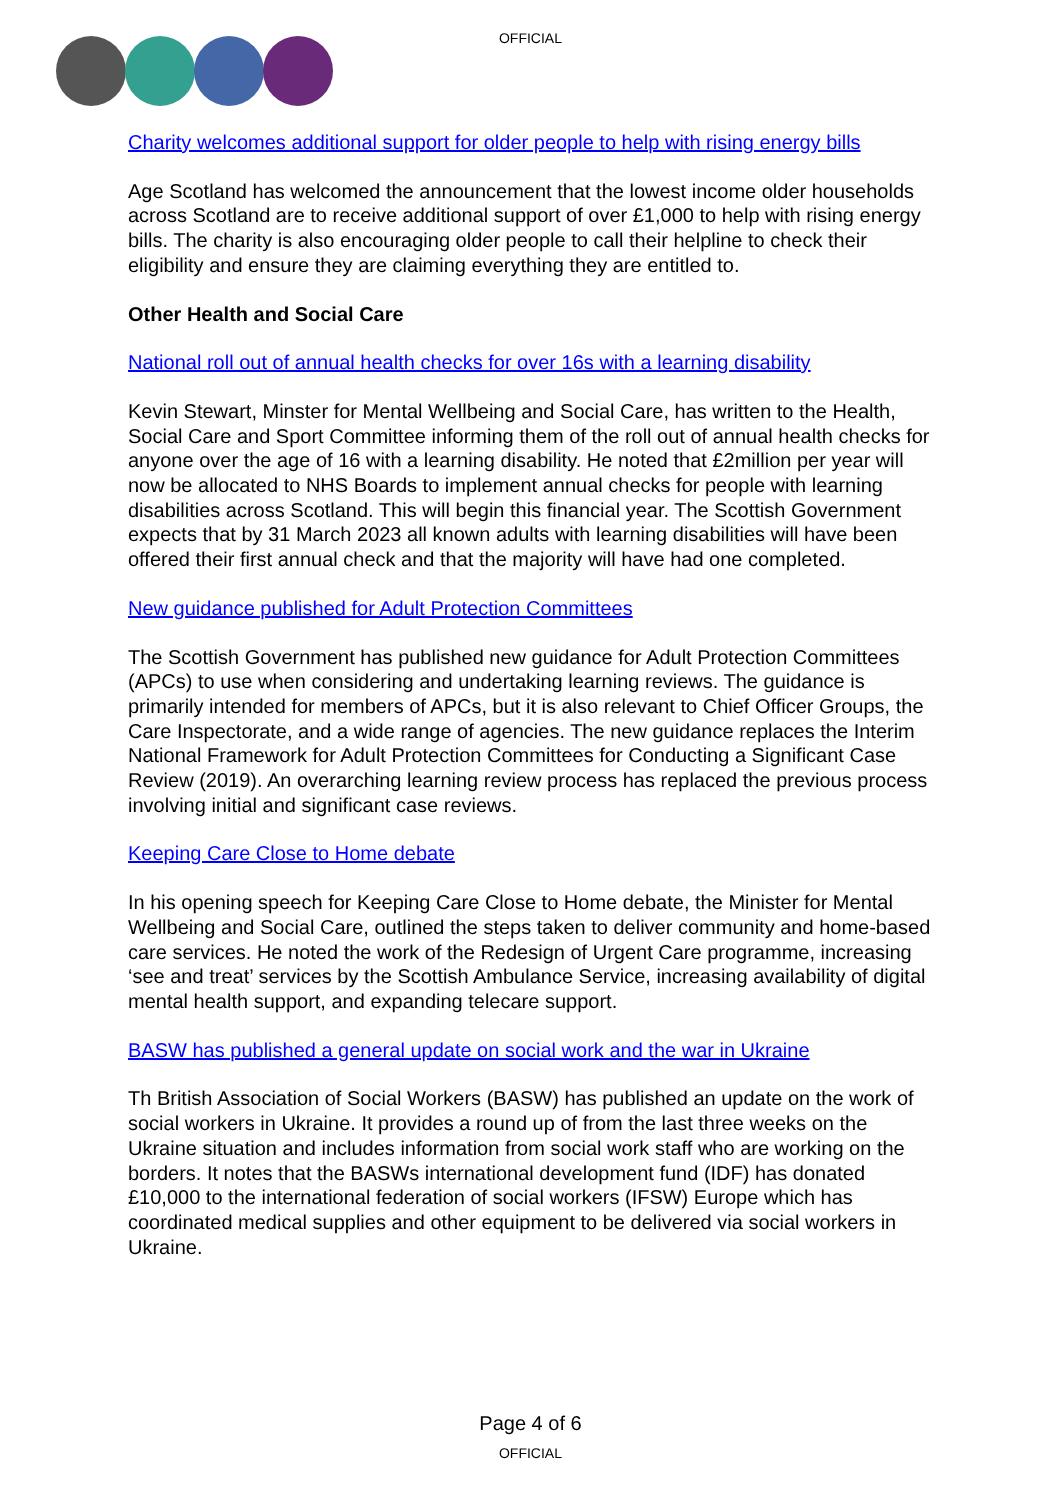OFFICIAL
Charity welcomes additional support for older people to help with rising energy bills
Age Scotland has welcomed the announcement that the lowest income older households across Scotland are to receive additional support of over £1,000 to help with rising energy bills. The charity is also encouraging older people to call their helpline to check their eligibility and ensure they are claiming everything they are entitled to.
Other Health and Social Care
National roll out of annual health checks for over 16s with a learning disability
Kevin Stewart, Minster for Mental Wellbeing and Social Care, has written to the Health, Social Care and Sport Committee informing them of the roll out of annual health checks for anyone over the age of 16 with a learning disability. He noted that £2million per year will now be allocated to NHS Boards to implement annual checks for people with learning disabilities across Scotland. This will begin this financial year. The Scottish Government expects that by 31 March 2023 all known adults with learning disabilities will have been offered their first annual check and that the majority will have had one completed.
New guidance published for Adult Protection Committees
The Scottish Government has published new guidance for Adult Protection Committees (APCs) to use when considering and undertaking learning reviews. The guidance is primarily intended for members of APCs, but it is also relevant to Chief Officer Groups, the Care Inspectorate, and a wide range of agencies. The new guidance replaces the Interim National Framework for Adult Protection Committees for Conducting a Significant Case Review (2019). An overarching learning review process has replaced the previous process involving initial and significant case reviews.
Keeping Care Close to Home debate
In his opening speech for Keeping Care Close to Home debate, the Minister for Mental Wellbeing and Social Care, outlined the steps taken to deliver community and home-based care services. He noted the work of the Redesign of Urgent Care programme, increasing ‘see and treat’ services by the Scottish Ambulance Service, increasing availability of digital mental health support, and expanding telecare support.
BASW has published a general update on social work and the war in Ukraine
Th British Association of Social Workers (BASW) has published an update on the work of social workers in Ukraine. It provides a round up of from the last three weeks on the Ukraine situation and includes information from social work staff who are working on the borders. It notes that the BASWs international development fund (IDF) has donated £10,000 to the international federation of social workers (IFSW) Europe which has coordinated medical supplies and other equipment to be delivered via social workers in Ukraine.
Page 4 of 6
OFFICIAL